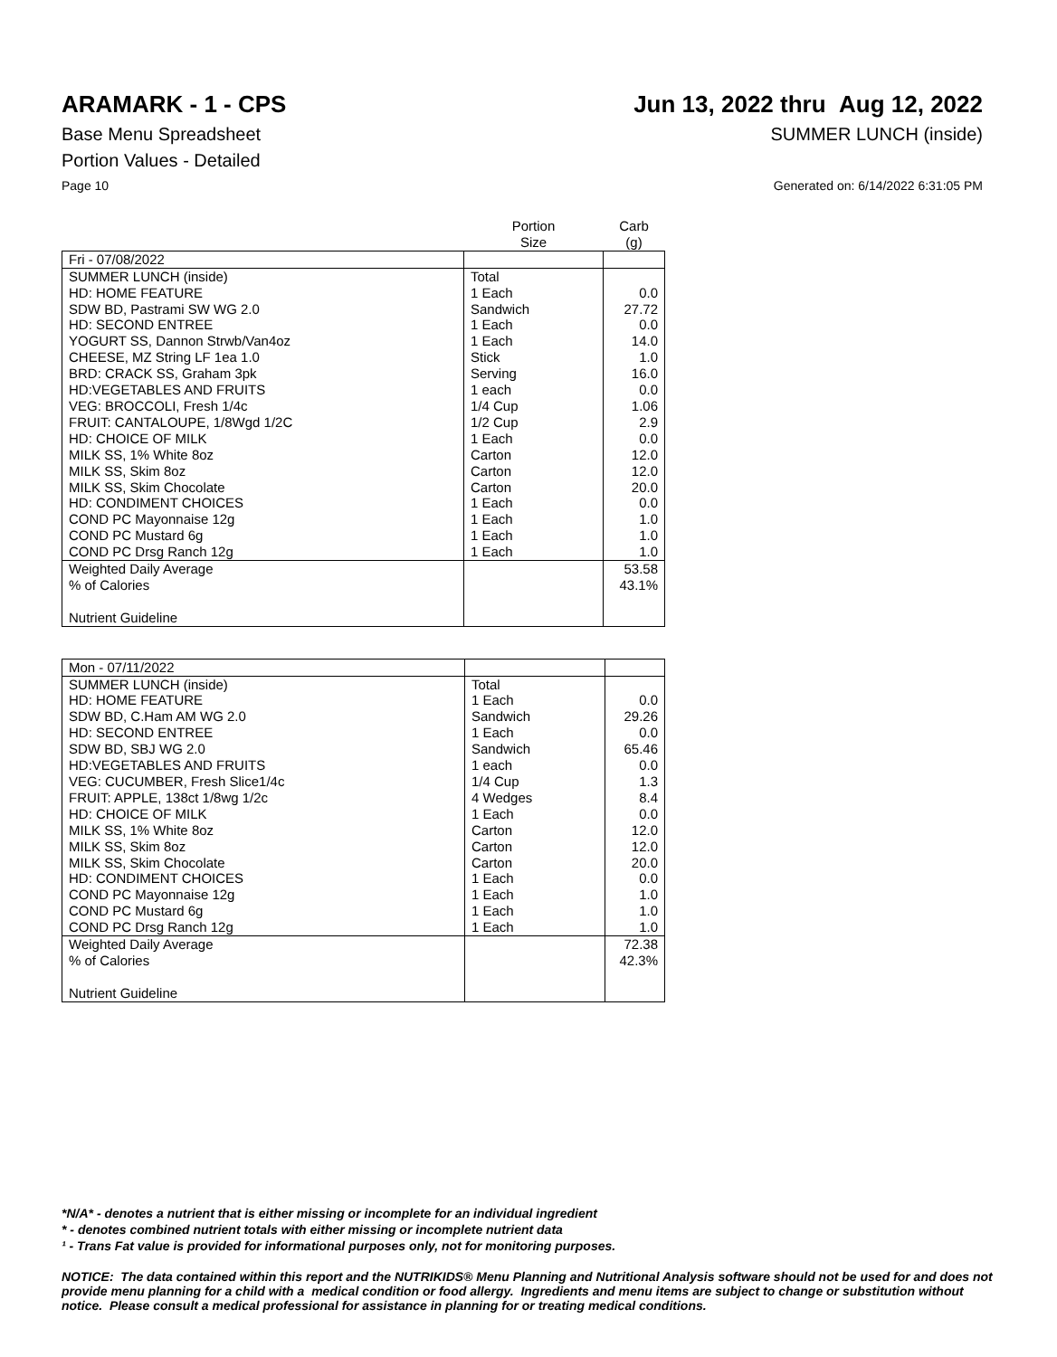ARAMARK - 1 - CPS Jun 13, 2022 thru Aug 12, 2022
Base Menu Spreadsheet SUMMER LUNCH (inside)
Portion Values - Detailed
Page 10 Generated on: 6/14/2022 6:31:05 PM
| | Portion Size | Carb (g) |
| Fri - 07/08/2022 | | |
| SUMMER LUNCH (inside) | Total | |
| HD: HOME FEATURE | 1 Each | 0.0 |
| SDW BD, Pastrami SW WG 2.0 | Sandwich | 27.72 |
| HD: SECOND ENTREE | 1 Each | 0.0 |
| YOGURT SS, Dannon Strwb/Van4oz | 1 Each | 14.0 |
| CHEESE, MZ String LF 1ea 1.0 | Stick | 1.0 |
| BRD: CRACK SS, Graham 3pk | Serving | 16.0 |
| HD:VEGETABLES AND FRUITS | 1 each | 0.0 |
| VEG: BROCCOLI, Fresh 1/4c | 1/4 Cup | 1.06 |
| FRUIT: CANTALOUPE, 1/8Wgd 1/2C | 1/2 Cup | 2.9 |
| HD: CHOICE OF MILK | 1 Each | 0.0 |
| MILK SS, 1% White 8oz | Carton | 12.0 |
| MILK SS, Skim 8oz | Carton | 12.0 |
| MILK SS, Skim Chocolate | Carton | 20.0 |
| HD: CONDIMENT CHOICES | 1 Each | 0.0 |
| COND PC Mayonnaise 12g | 1 Each | 1.0 |
| COND PC Mustard 6g | 1 Each | 1.0 |
| COND PC Drsg Ranch 12g | 1 Each | 1.0 |
| Weighted Daily Average | | 53.58 |
| % of Calories | | 43.1% |
| Nutrient Guideline | | |
| Mon - 07/11/2022 | | |
| SUMMER LUNCH (inside) | Total | |
| HD: HOME FEATURE | 1 Each | 0.0 |
| SDW BD, C.Ham AM WG 2.0 | Sandwich | 29.26 |
| HD: SECOND ENTREE | 1 Each | 0.0 |
| SDW BD, SBJ WG 2.0 | Sandwich | 65.46 |
| HD:VEGETABLES AND FRUITS | 1 each | 0.0 |
| VEG: CUCUMBER, Fresh Slice1/4c | 1/4 Cup | 1.3 |
| FRUIT: APPLE, 138ct 1/8wg 1/2c | 4 Wedges | 8.4 |
| HD: CHOICE OF MILK | 1 Each | 0.0 |
| MILK SS, 1% White 8oz | Carton | 12.0 |
| MILK SS, Skim 8oz | Carton | 12.0 |
| MILK SS, Skim Chocolate | Carton | 20.0 |
| HD: CONDIMENT CHOICES | 1 Each | 0.0 |
| COND PC Mayonnaise 12g | 1 Each | 1.0 |
| COND PC Mustard 6g | 1 Each | 1.0 |
| COND PC Drsg Ranch 12g | 1 Each | 1.0 |
| Weighted Daily Average | | 72.38 |
| % of Calories | | 42.3% |
| Nutrient Guideline | | |
*N/A* - denotes a nutrient that is either missing or incomplete for an individual ingredient
* - denotes combined nutrient totals with either missing or incomplete nutrient data
¹ - Trans Fat value is provided for informational purposes only, not for monitoring purposes.
NOTICE: The data contained within this report and the NUTRIKIDS® Menu Planning and Nutritional Analysis software should not be used for and does not provide menu planning for a child with a medical condition or food allergy. Ingredients and menu items are subject to change or substitution without notice. Please consult a medical professional for assistance in planning for or treating medical conditions.